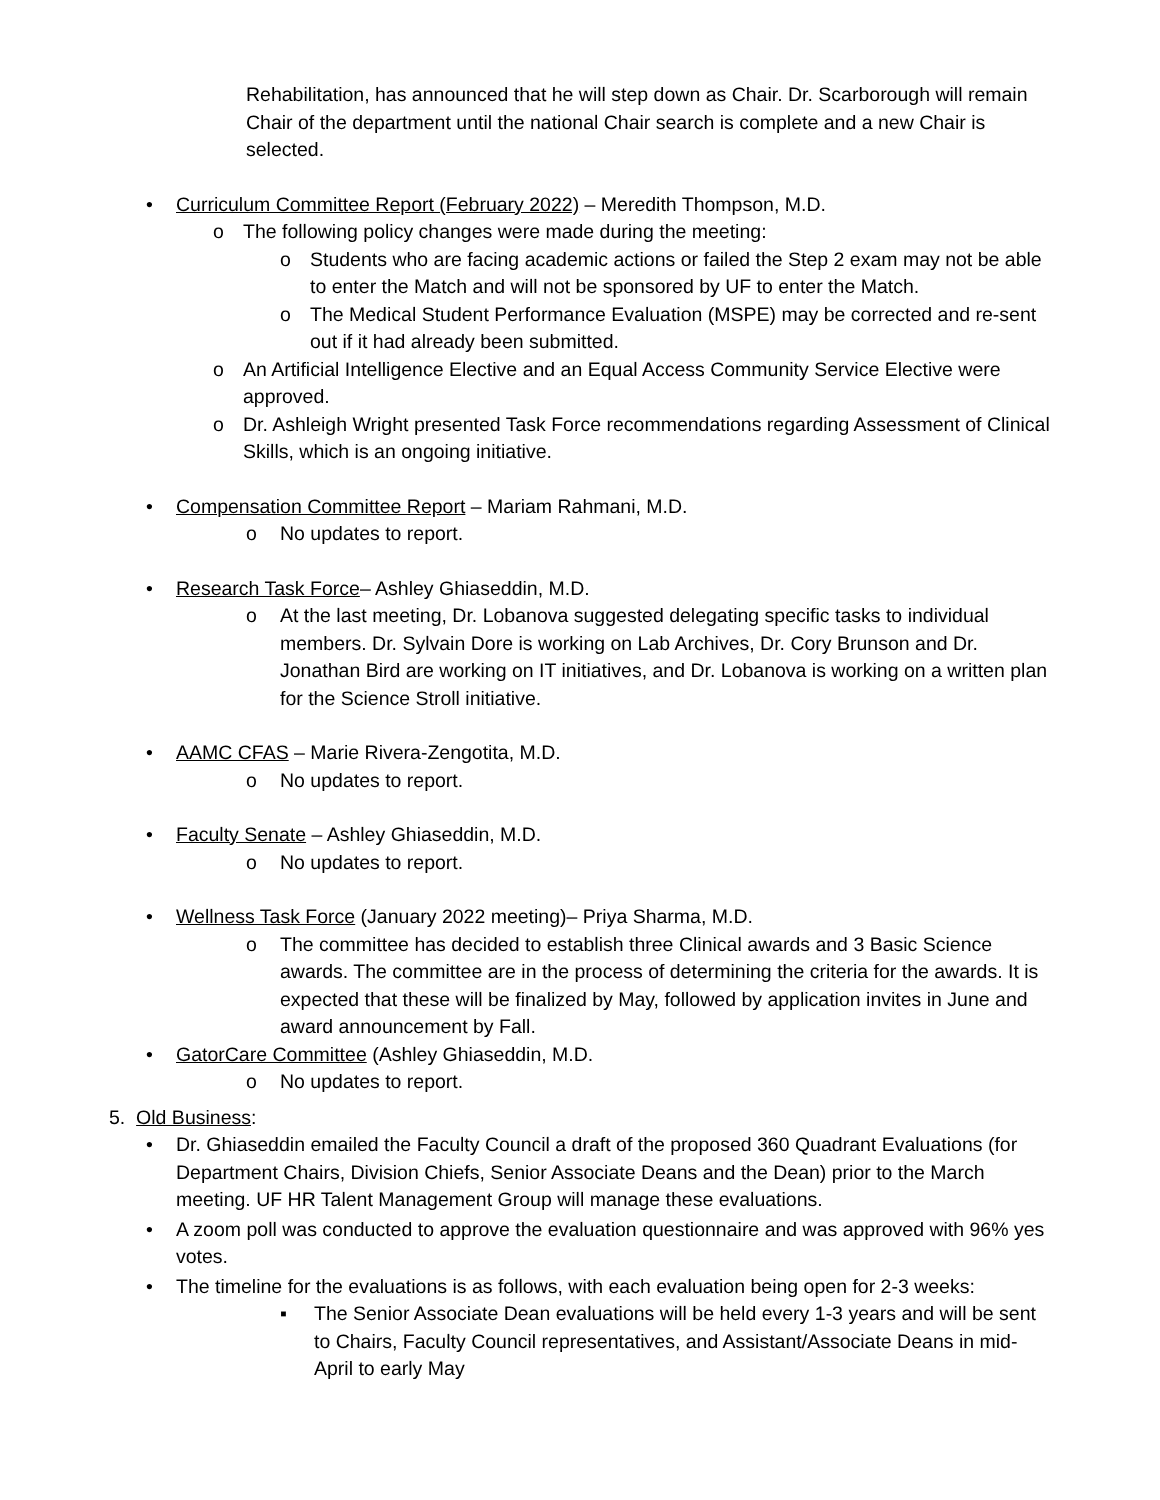Rehabilitation, has announced that he will step down as Chair. Dr. Scarborough will remain Chair of the department until the national Chair search is complete and a new Chair is selected.
• Curriculum Committee Report (February 2022) – Meredith Thompson, M.D.
o The following policy changes were made during the meeting:
o Students who are facing academic actions or failed the Step 2 exam may not be able to enter the Match and will not be sponsored by UF to enter the Match.
o The Medical Student Performance Evaluation (MSPE) may be corrected and re-sent out if it had already been submitted.
o An Artificial Intelligence Elective and an Equal Access Community Service Elective were approved.
o Dr. Ashleigh Wright presented Task Force recommendations regarding Assessment of Clinical Skills, which is an ongoing initiative.
• Compensation Committee Report – Mariam Rahmani, M.D.
o No updates to report.
• Research Task Force– Ashley Ghiaseddin, M.D.
o At the last meeting, Dr. Lobanova suggested delegating specific tasks to individual members. Dr. Sylvain Dore is working on Lab Archives, Dr. Cory Brunson and Dr. Jonathan Bird are working on IT initiatives, and Dr. Lobanova is working on a written plan for the Science Stroll initiative.
• AAMC CFAS – Marie Rivera-Zengotita, M.D.
o No updates to report.
• Faculty Senate – Ashley Ghiaseddin, M.D.
o No updates to report.
• Wellness Task Force (January 2022 meeting)– Priya Sharma, M.D.
o The committee has decided to establish three Clinical awards and 3 Basic Science awards. The committee are in the process of determining the criteria for the awards. It is expected that these will be finalized by May, followed by application invites in June and award announcement by Fall.
• GatorCare Committee (Ashley Ghiaseddin, M.D.
o No updates to report.
5. Old Business:
• Dr. Ghiaseddin emailed the Faculty Council a draft of the proposed 360 Quadrant Evaluations (for Department Chairs, Division Chiefs, Senior Associate Deans and the Dean) prior to the March meeting. UF HR Talent Management Group will manage these evaluations.
• A zoom poll was conducted to approve the evaluation questionnaire and was approved with 96% yes votes.
• The timeline for the evaluations is as follows, with each evaluation being open for 2-3 weeks:
▪ The Senior Associate Dean evaluations will be held every 1-3 years and will be sent to Chairs, Faculty Council representatives, and Assistant/Associate Deans in mid-April to early May